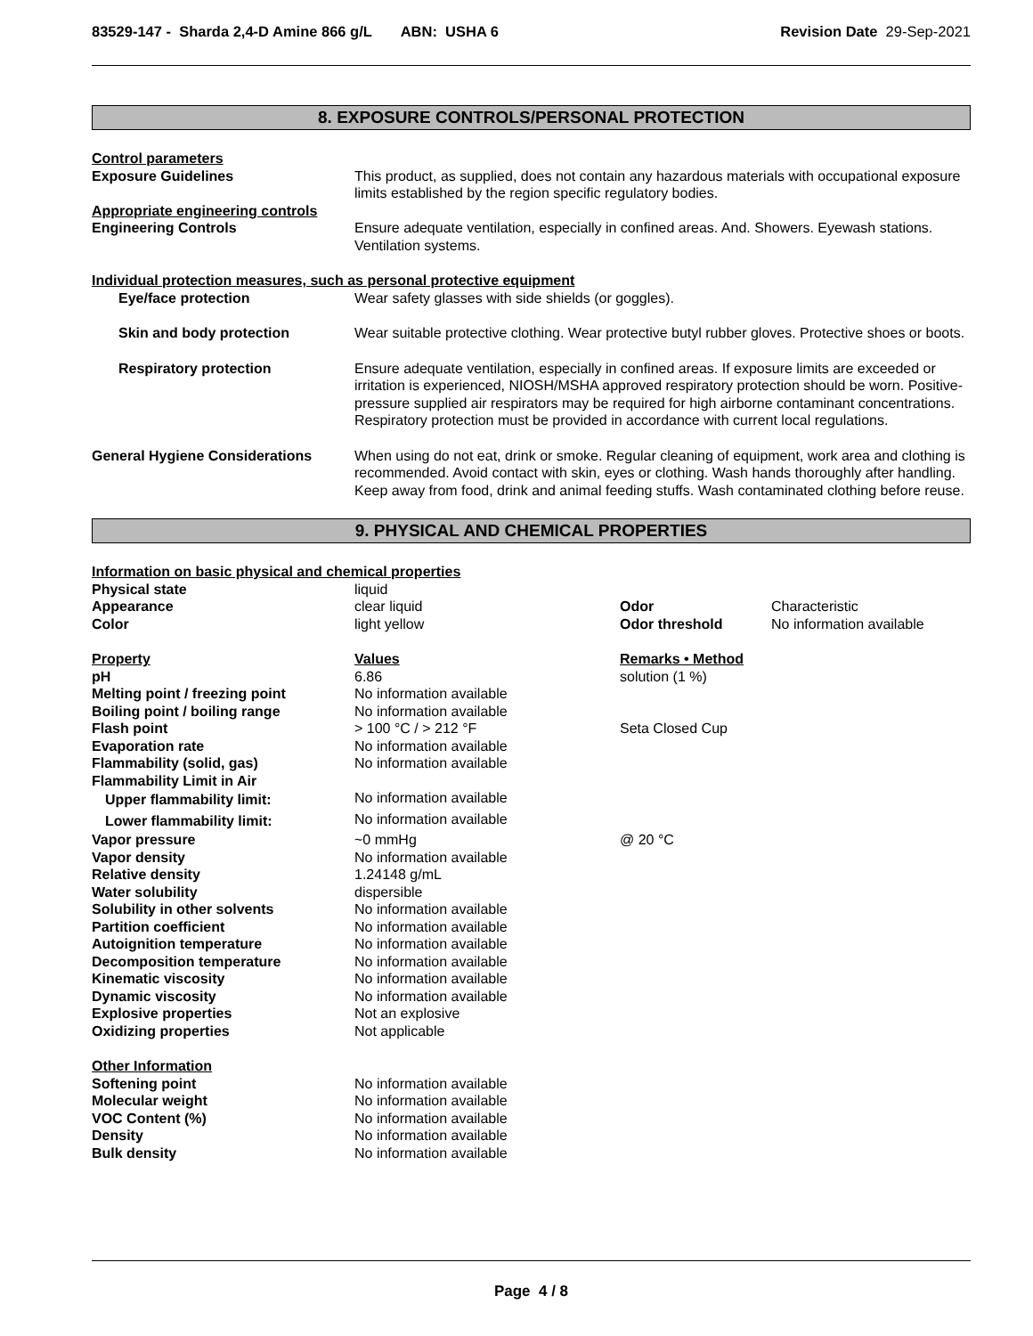83529-147 - Sharda 2,4-D Amine 866 g/L ABN: USHA 6 Revision Date 29-Sep-2021
8. EXPOSURE CONTROLS/PERSONAL PROTECTION
| Control parameters | |
| Exposure Guidelines | This product, as supplied, does not contain any hazardous materials with occupational exposure limits established by the region specific regulatory bodies. |
| Appropriate engineering controls | |
| Engineering Controls | Ensure adequate ventilation, especially in confined areas. And. Showers. Eyewash stations. Ventilation systems. |
| Individual protection measures, such as personal protective equipment | |
| Eye/face protection | Wear safety glasses with side shields (or goggles). |
| Skin and body protection | Wear suitable protective clothing. Wear protective butyl rubber gloves. Protective shoes or boots. |
| Respiratory protection | Ensure adequate ventilation, especially in confined areas. If exposure limits are exceeded or irritation is experienced, NIOSH/MSHA approved respiratory protection should be worn. Positive-pressure supplied air respirators may be required for high airborne contaminant concentrations. Respiratory protection must be provided in accordance with current local regulations. |
| General Hygiene Considerations | When using do not eat, drink or smoke. Regular cleaning of equipment, work area and clothing is recommended. Avoid contact with skin, eyes or clothing. Wash hands thoroughly after handling. Keep away from food, drink and animal feeding stuffs. Wash contaminated clothing before reuse. |
9. PHYSICAL AND CHEMICAL PROPERTIES
| Information on basic physical and chemical properties | | | |
| Physical state | liquid | | |
| Appearance | clear liquid | Odor | Characteristic |
| Color | light yellow | Odor threshold | No information available |
| Property | Values | Remarks • Method | |
| pH | 6.86 | solution (1 %) | |
| Melting point / freezing point | No information available | | |
| Boiling point / boiling range | No information available | | |
| Flash point | > 100 °C / > 212 °F | Seta Closed Cup | |
| Evaporation rate | No information available | | |
| Flammability (solid, gas) | No information available | | |
| Flammability Limit in Air | | | |
| Upper flammability limit: | No information available | | |
| Lower flammability limit: | No information available | | |
| Vapor pressure | ~0 mmHg | @ 20 °C | |
| Vapor density | No information available | | |
| Relative density | 1.24148 g/mL | | |
| Water solubility | dispersible | | |
| Solubility in other solvents | No information available | | |
| Partition coefficient | No information available | | |
| Autoignition temperature | No information available | | |
| Decomposition temperature | No information available | | |
| Kinematic viscosity | No information available | | |
| Dynamic viscosity | No information available | | |
| Explosive properties | Not an explosive | | |
| Oxidizing properties | Not applicable | | |
| Other Information | | | |
| Softening point | No information available | | |
| Molecular weight | No information available | | |
| VOC Content (%) | No information available | | |
| Density | No information available | | |
| Bulk density | No information available | | |
Page 4 / 8